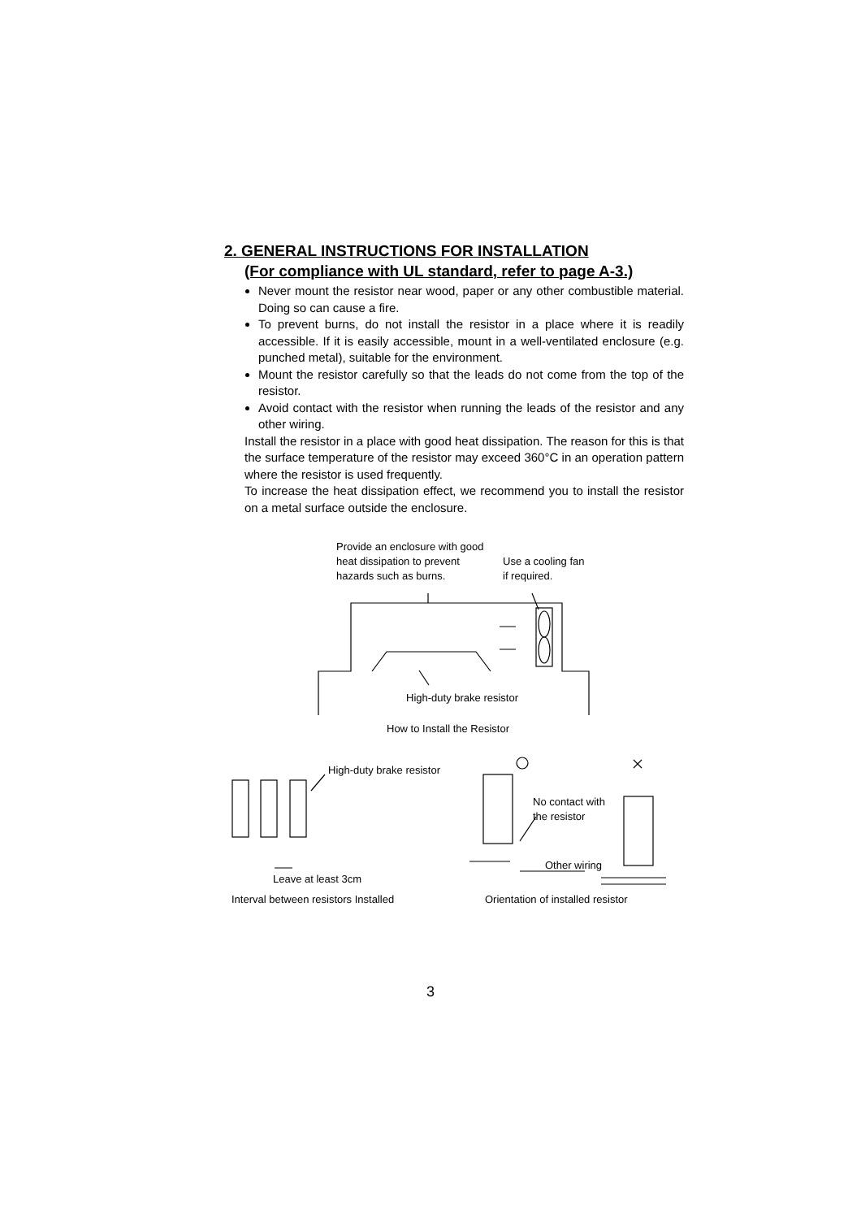2. GENERAL INSTRUCTIONS FOR INSTALLATION
(For compliance with UL standard, refer to page A-3.)
Never mount the resistor near wood, paper or any other combustible material. Doing so can cause a fire.
To prevent burns, do not install the resistor in a place where it is readily accessible. If it is easily accessible, mount in a well-ventilated enclosure (e.g. punched metal), suitable for the environment.
Mount the resistor carefully so that the leads do not come from the top of the resistor.
Avoid contact with the resistor when running the leads of the resistor and any other wiring.
Install the resistor in a place with good heat dissipation. The reason for this is that the surface temperature of the resistor may exceed 360°C in an operation pattern where the resistor is used frequently.
To increase the heat dissipation effect, we recommend you to install the resistor on a metal surface outside the enclosure.
Provide an enclosure with good
heat dissipation to prevent
hazards such as burns.
Use a cooling fan
if required.
High-duty brake resistor
How to Install the Resistor
High-duty brake resistor
No contact with
the resistor
Other wiring
Leave at least 3cm
Interval between resistors Installed
Orientation of installed resistor
3